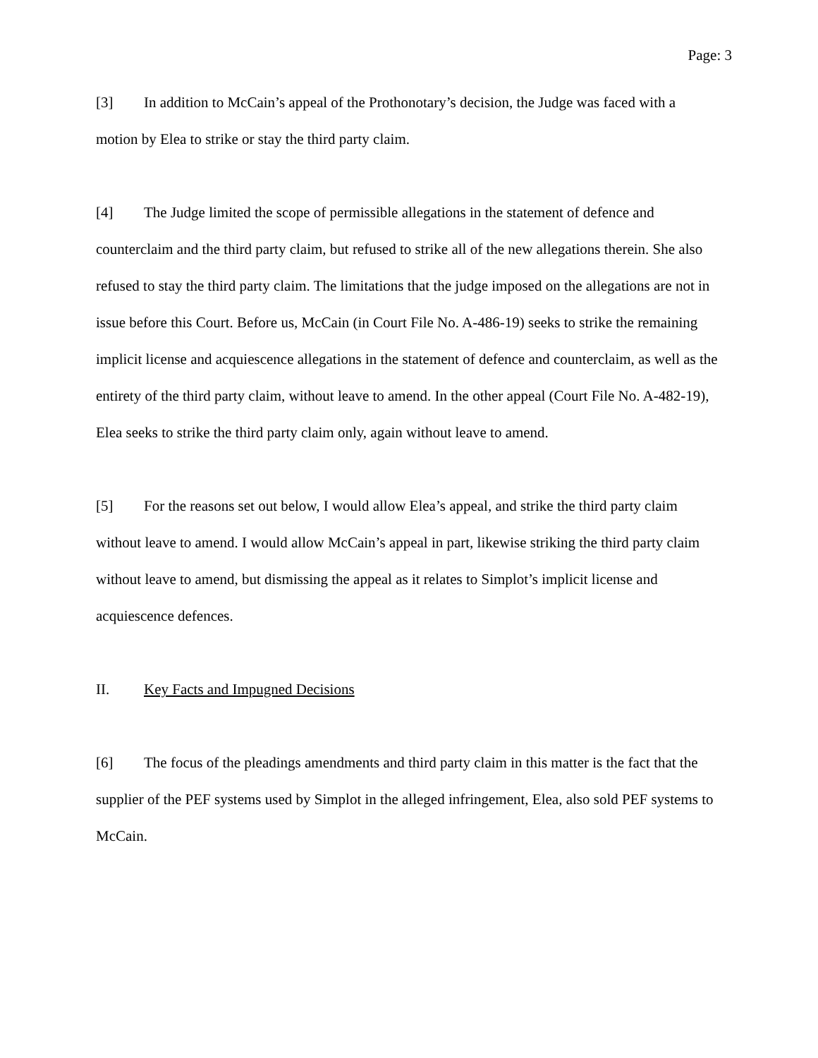Page: 3
[3] In addition to McCain’s appeal of the Prothonotary’s decision, the Judge was faced with a motion by Elea to strike or stay the third party claim.
[4] The Judge limited the scope of permissible allegations in the statement of defence and counterclaim and the third party claim, but refused to strike all of the new allegations therein. She also refused to stay the third party claim. The limitations that the judge imposed on the allegations are not in issue before this Court. Before us, McCain (in Court File No. A-486-19) seeks to strike the remaining implicit license and acquiescence allegations in the statement of defence and counterclaim, as well as the entirety of the third party claim, without leave to amend. In the other appeal (Court File No. A-482-19), Elea seeks to strike the third party claim only, again without leave to amend.
[5] For the reasons set out below, I would allow Elea’s appeal, and strike the third party claim without leave to amend. I would allow McCain’s appeal in part, likewise striking the third party claim without leave to amend, but dismissing the appeal as it relates to Simplot’s implicit license and acquiescence defences.
II. Key Facts and Impugned Decisions
[6] The focus of the pleadings amendments and third party claim in this matter is the fact that the supplier of the PEF systems used by Simplot in the alleged infringement, Elea, also sold PEF systems to McCain.